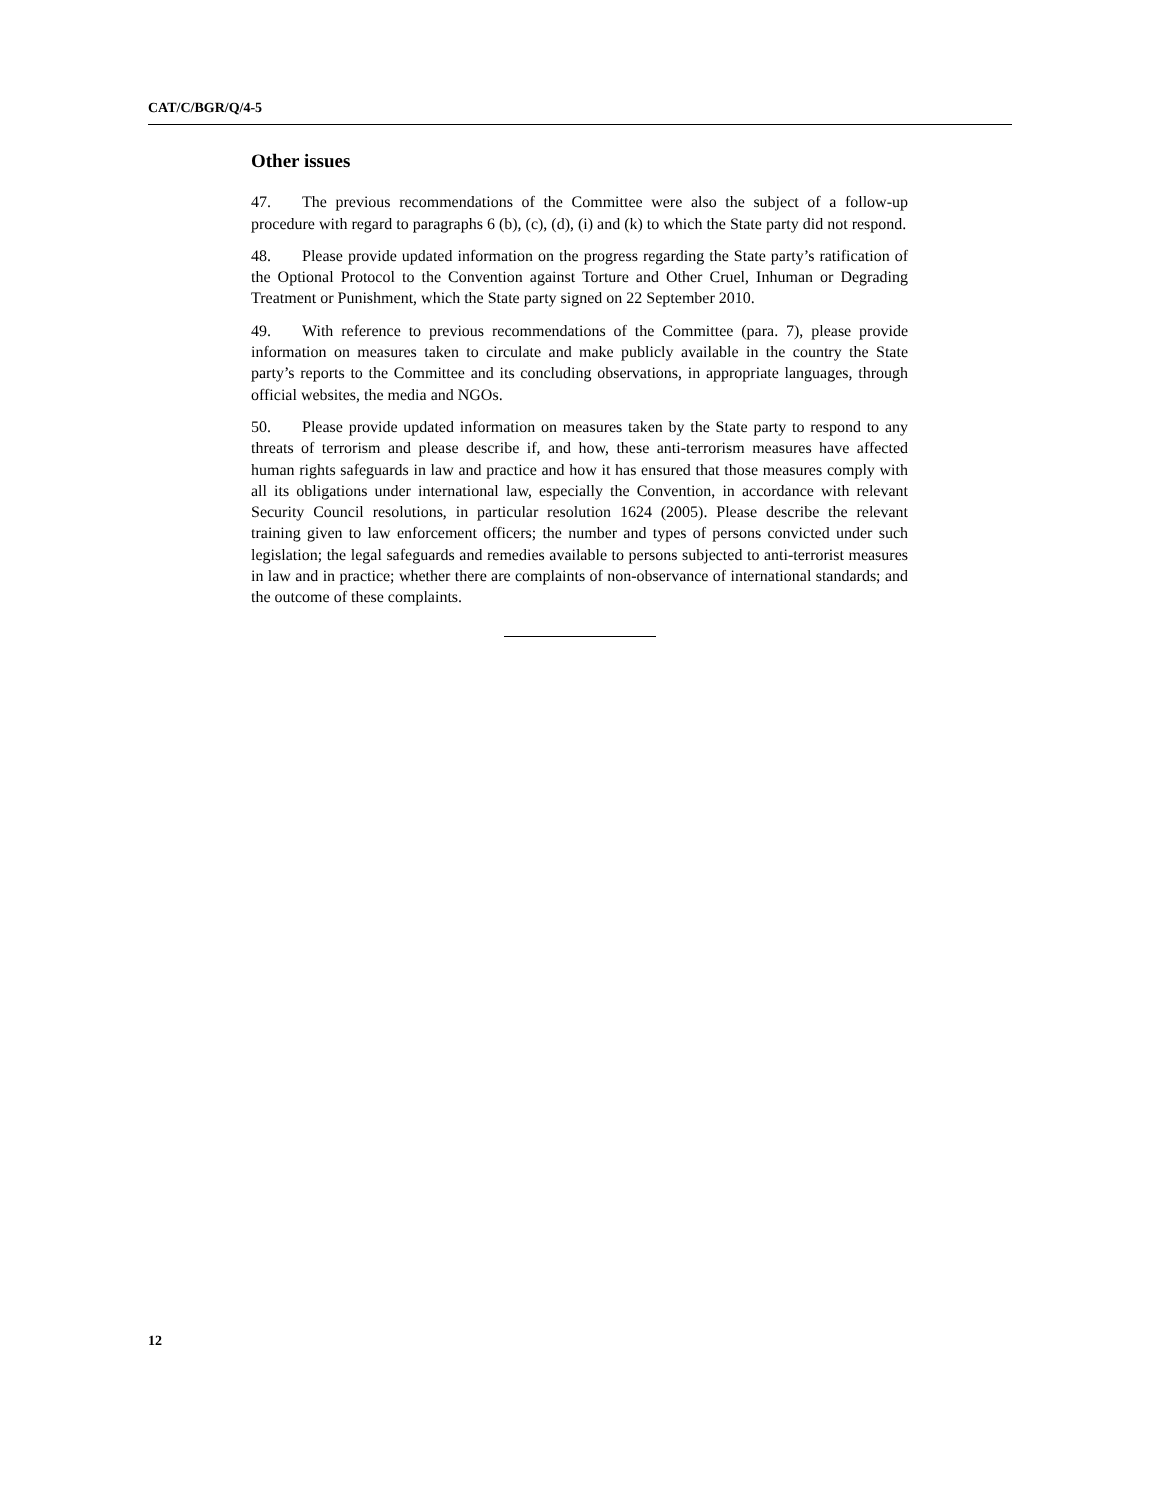CAT/C/BGR/Q/4-5
Other issues
47. The previous recommendations of the Committee were also the subject of a follow-up procedure with regard to paragraphs 6 (b), (c), (d), (i) and (k) to which the State party did not respond.
48. Please provide updated information on the progress regarding the State party’s ratification of the Optional Protocol to the Convention against Torture and Other Cruel, Inhuman or Degrading Treatment or Punishment, which the State party signed on 22 September 2010.
49. With reference to previous recommendations of the Committee (para. 7), please provide information on measures taken to circulate and make publicly available in the country the State party’s reports to the Committee and its concluding observations, in appropriate languages, through official websites, the media and NGOs.
50. Please provide updated information on measures taken by the State party to respond to any threats of terrorism and please describe if, and how, these anti-terrorism measures have affected human rights safeguards in law and practice and how it has ensured that those measures comply with all its obligations under international law, especially the Convention, in accordance with relevant Security Council resolutions, in particular resolution 1624 (2005). Please describe the relevant training given to law enforcement officers; the number and types of persons convicted under such legislation; the legal safeguards and remedies available to persons subjected to anti-terrorist measures in law and in practice; whether there are complaints of non-observance of international standards; and the outcome of these complaints.
12